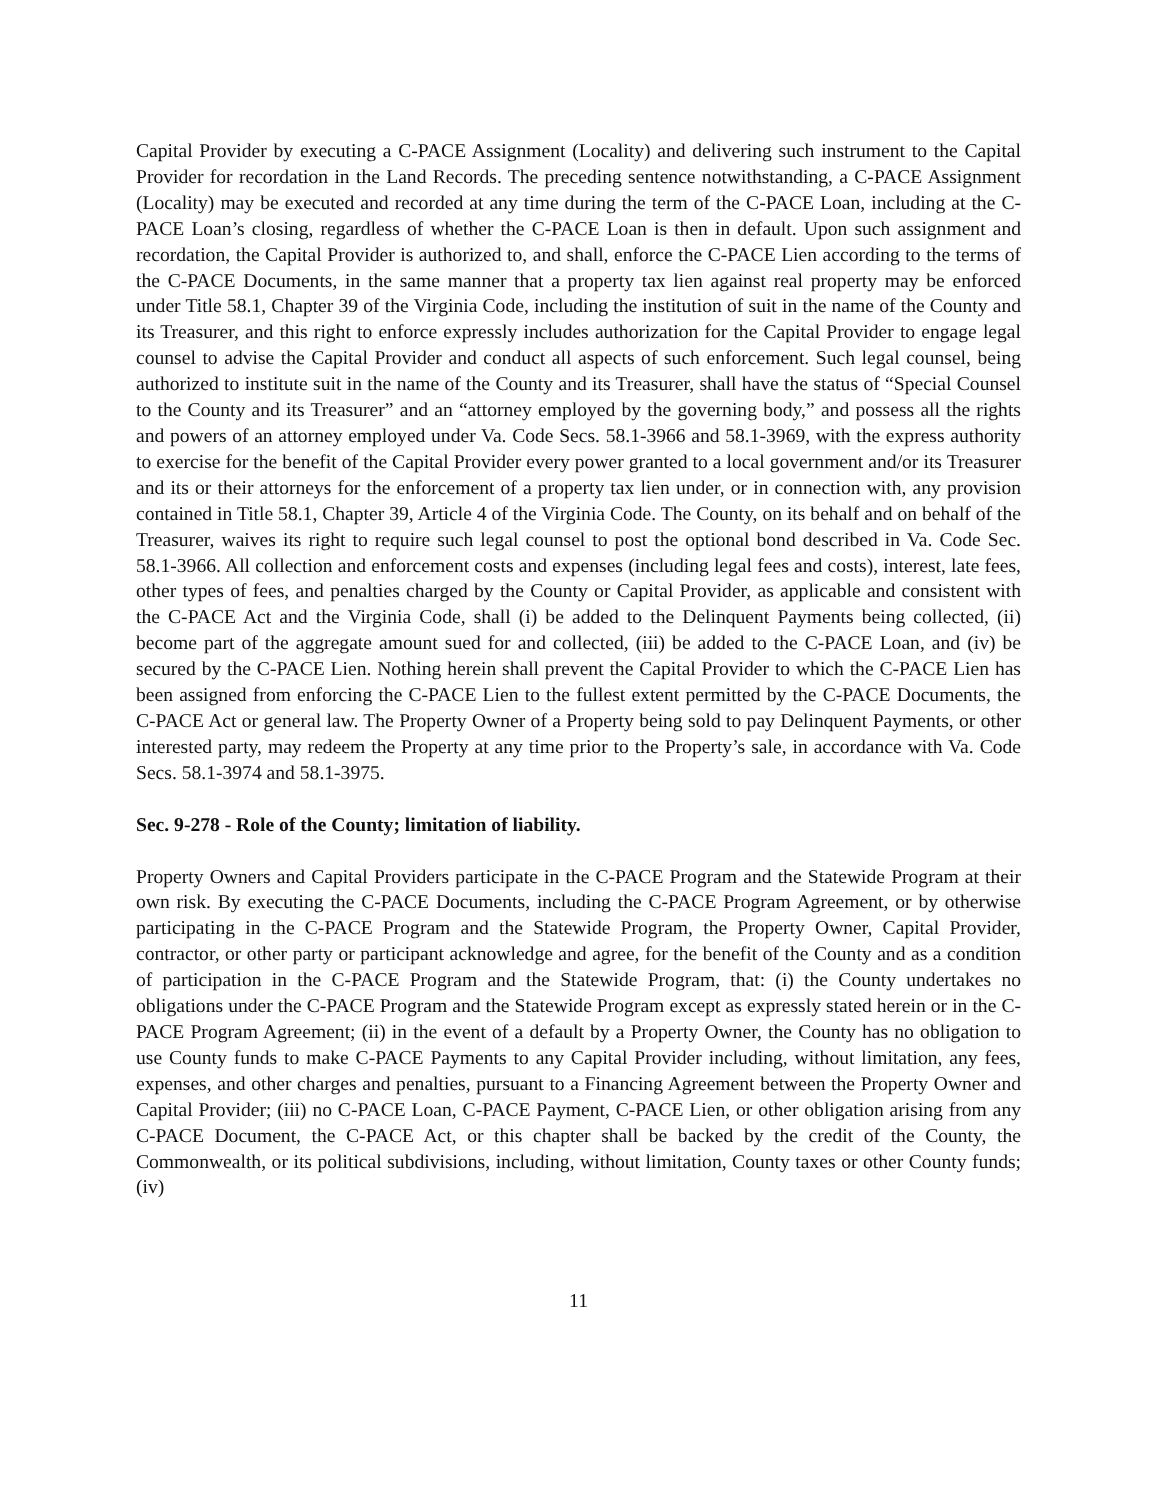Capital Provider by executing a C-PACE Assignment (Locality) and delivering such instrument to the Capital Provider for recordation in the Land Records. The preceding sentence notwithstanding, a C-PACE Assignment (Locality) may be executed and recorded at any time during the term of the C-PACE Loan, including at the C-PACE Loan’s closing, regardless of whether the C-PACE Loan is then in default. Upon such assignment and recordation, the Capital Provider is authorized to, and shall, enforce the C-PACE Lien according to the terms of the C-PACE Documents, in the same manner that a property tax lien against real property may be enforced under Title 58.1, Chapter 39 of the Virginia Code, including the institution of suit in the name of the County and its Treasurer, and this right to enforce expressly includes authorization for the Capital Provider to engage legal counsel to advise the Capital Provider and conduct all aspects of such enforcement. Such legal counsel, being authorized to institute suit in the name of the County and its Treasurer, shall have the status of “Special Counsel to the County and its Treasurer” and an “attorney employed by the governing body,” and possess all the rights and powers of an attorney employed under Va. Code Secs. 58.1-3966 and 58.1-3969, with the express authority to exercise for the benefit of the Capital Provider every power granted to a local government and/or its Treasurer and its or their attorneys for the enforcement of a property tax lien under, or in connection with, any provision contained in Title 58.1, Chapter 39, Article 4 of the Virginia Code. The County, on its behalf and on behalf of the Treasurer, waives its right to require such legal counsel to post the optional bond described in Va. Code Sec. 58.1-3966. All collection and enforcement costs and expenses (including legal fees and costs), interest, late fees, other types of fees, and penalties charged by the County or Capital Provider, as applicable and consistent with the C-PACE Act and the Virginia Code, shall (i) be added to the Delinquent Payments being collected, (ii) become part of the aggregate amount sued for and collected, (iii) be added to the C-PACE Loan, and (iv) be secured by the C-PACE Lien. Nothing herein shall prevent the Capital Provider to which the C-PACE Lien has been assigned from enforcing the C-PACE Lien to the fullest extent permitted by the C-PACE Documents, the C-PACE Act or general law. The Property Owner of a Property being sold to pay Delinquent Payments, or other interested party, may redeem the Property at any time prior to the Property’s sale, in accordance with Va. Code Secs. 58.1-3974 and 58.1-3975.
Sec. 9-278 - Role of the County; limitation of liability.
Property Owners and Capital Providers participate in the C-PACE Program and the Statewide Program at their own risk. By executing the C-PACE Documents, including the C-PACE Program Agreement, or by otherwise participating in the C-PACE Program and the Statewide Program, the Property Owner, Capital Provider, contractor, or other party or participant acknowledge and agree, for the benefit of the County and as a condition of participation in the C-PACE Program and the Statewide Program, that: (i) the County undertakes no obligations under the C-PACE Program and the Statewide Program except as expressly stated herein or in the C-PACE Program Agreement; (ii) in the event of a default by a Property Owner, the County has no obligation to use County funds to make C-PACE Payments to any Capital Provider including, without limitation, any fees, expenses, and other charges and penalties, pursuant to a Financing Agreement between the Property Owner and Capital Provider; (iii) no C-PACE Loan, C-PACE Payment, C-PACE Lien, or other obligation arising from any C-PACE Document, the C-PACE Act, or this chapter shall be backed by the credit of the County, the Commonwealth, or its political subdivisions, including, without limitation, County taxes or other County funds; (iv)
11